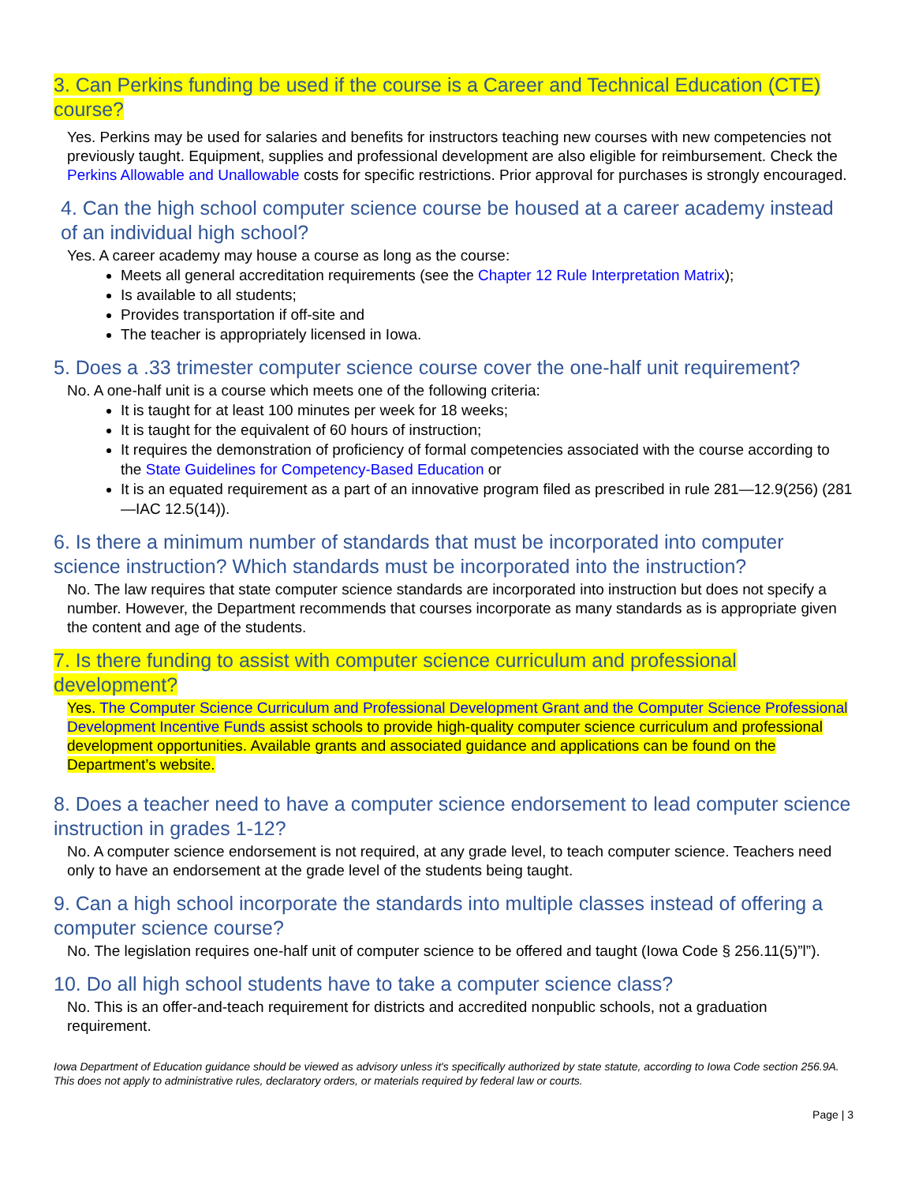3. Can Perkins funding be used if the course is a Career and Technical Education (CTE) course?
Yes. Perkins may be used for salaries and benefits for instructors teaching new courses with new competencies not previously taught. Equipment, supplies and professional development are also eligible for reimbursement. Check the Perkins Allowable and Unallowable costs for specific restrictions. Prior approval for purchases is strongly encouraged.
4. Can the high school computer science course be housed at a career academy instead of an individual high school?
Yes. A career academy may house a course as long as the course:
Meets all general accreditation requirements (see the Chapter 12 Rule Interpretation Matrix);
Is available to all students;
Provides transportation if off-site and
The teacher is appropriately licensed in Iowa.
5. Does a .33 trimester computer science course cover the one-half unit requirement?
No. A one-half unit is a course which meets one of the following criteria:
It is taught for at least 100 minutes per week for 18 weeks;
It is taught for the equivalent of 60 hours of instruction;
It requires the demonstration of proficiency of formal competencies associated with the course according to the State Guidelines for Competency-Based Education or
It is an equated requirement as a part of an innovative program filed as prescribed in rule 281—12.9(256) (281—IAC 12.5(14)).
6. Is there a minimum number of standards that must be incorporated into computer science instruction? Which standards must be incorporated into the instruction?
No. The law requires that state computer science standards are incorporated into instruction but does not specify a number. However, the Department recommends that courses incorporate as many standards as is appropriate given the content and age of the students.
7. Is there funding to assist with computer science curriculum and professional development?
Yes. The Computer Science Curriculum and Professional Development Grant and the Computer Science Professional Development Incentive Funds assist schools to provide high-quality computer science curriculum and professional development opportunities. Available grants and associated guidance and applications can be found on the Department’s website.
8. Does a teacher need to have a computer science endorsement to lead computer science instruction in grades 1-12?
No. A computer science endorsement is not required, at any grade level, to teach computer science. Teachers need only to have an endorsement at the grade level of the students being taught.
9. Can a high school incorporate the standards into multiple classes instead of offering a computer science course?
No. The legislation requires one-half unit of computer science to be offered and taught (Iowa Code § 256.11(5)”l”).
10. Do all high school students have to take a computer science class?
No. This is an offer-and-teach requirement for districts and accredited nonpublic schools, not a graduation requirement.
Iowa Department of Education guidance should be viewed as advisory unless it's specifically authorized by state statute, according to Iowa Code section 256.9A. This does not apply to administrative rules, declaratory orders, or materials required by federal law or courts.
Page | 3